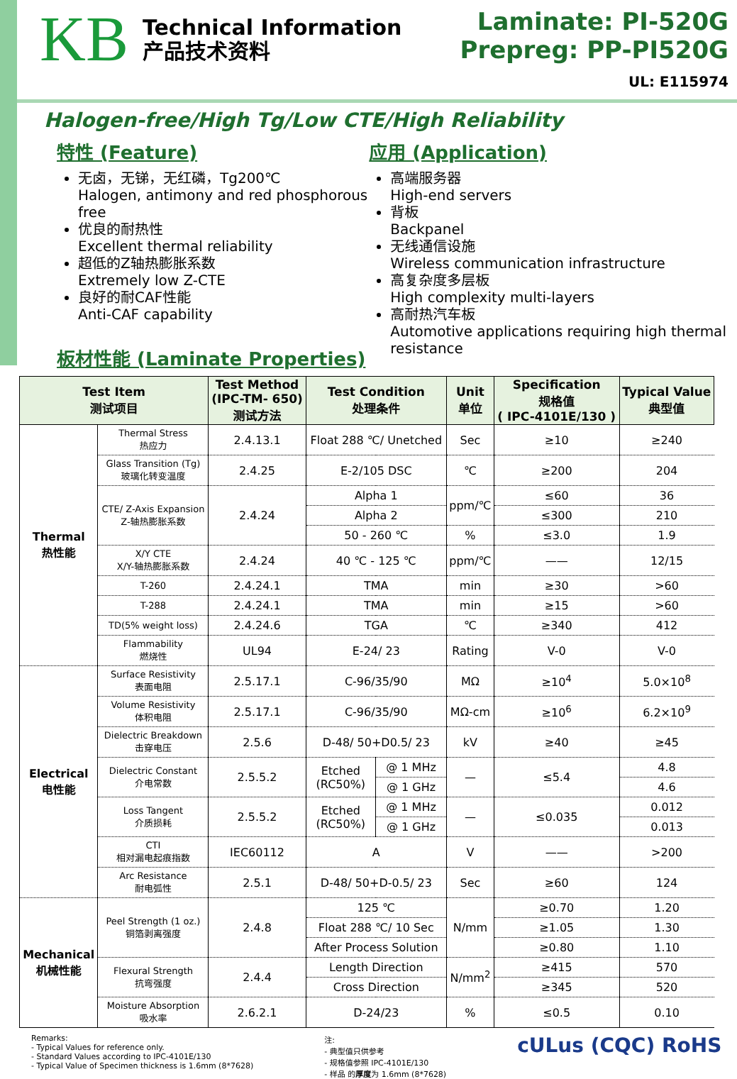KB
Technical Information
产品技术资料
Laminate: PI-520G
Prepreg: PP-PI520G
UL: E115974
Halogen-free/High Tg/Low CTE/High Reliability
特性 (Feature)
无卤，无锑，无红磷，Tg200℃
Halogen, antimony and red phosphorous free
优良的耐热性
Excellent thermal reliability
超低的Z轴热膨胀系数
Extremely low Z-CTE
良好的耐CAF性能
Anti-CAF capability
板材性能 (Laminate Properties)
应用 (Application)
高端服务器
High-end servers
背板
Backpanel
无线通信设施
Wireless communication infrastructure
高复杂度多层板
High complexity multi-layers
高耐热汽车板
Automotive applications requiring high thermal resistance
| Test Item 测试项目 | | Test Method (IPC-TM- 650) 测试方法 | Test Condition 处理条件 | | Unit 单位 | Specification 规格值 ( IPC-4101E/130 ) | Typical Value 典型值 |
| --- | --- | --- | --- | --- | --- | --- | --- |
| Thermal 热性能 | Thermal Stress 热应力 | 2.4.13.1 | Float 288 ℃/ Unetched | | Sec | ≥10 | ≥240 |
| | Glass Transition (Tg) 玻璃化转变温度 | 2.4.25 | E-2/105 DSC | | ℃ | ≥200 | 204 |
| | CTE/ Z-Axis Expansion Z-轴热膨胀系数 | 2.4.24 | Alpha 1 | | ppm/℃ | ≤60 | 36 |
| | | | Alpha 2 | | | ≤300 | 210 |
| | | | 50 - 260 ℃ | | % | ≤3.0 | 1.9 |
| | X/Y CTE X/Y-轴热膨胀系数 | 2.4.24 | 40 ℃ - 125 ℃ | | ppm/℃ | —— | 12/15 |
| | T-260 | 2.4.24.1 | TMA | | min | ≥30 | >60 |
| | T-288 | 2.4.24.1 | TMA | | min | ≥15 | >60 |
| | TD(5% weight loss) | 2.4.24.6 | TGA | | ℃ | ≥340 | 412 |
| | Flammability 燃烧性 | UL94 | E-24/ 23 | | Rating | V-0 | V-0 |
| Electrical 电性能 | Surface Resistivity 表面电阻 | 2.5.17.1 | C-96/35/90 | | MΩ | ≥10<sup>4</sup> | 5.0×10<sup>8</sup> |
| | Volume Resistivity 体积电阻 | 2.5.17.1 | C-96/35/90 | | MΩ-cm | ≥10<sup>6</sup> | 6.2×10<sup>9</sup> |
| | Dielectric Breakdown 击穿电压 | 2.5.6 | D-48/ 50+D0.5/ 23 | | kV | ≥40 | ≥45 |
| | Dielectric Constant 介电常数 | 2.5.5.2 | Etched (RC50%) | @ 1 MHz | — | ≤5.4 | 4.8 |
| | | | | @ 1 GHz | | | 4.6 |
| | Loss Tangent 介质损耗 | 2.5.5.2 | Etched (RC50%) | @ 1 MHz | — | ≤0.035 | 0.012 |
| | | | | @ 1 GHz | | | 0.013 |
| | CTI 相对漏电起痕指数 | IEC60112 | A | | V | —— | >200 |
| | Arc Resistance 耐电弧性 | 2.5.1 | D-48/ 50+D-0.5/ 23 | | Sec | ≥60 | 124 |
| Mechanical 机械性能 | Peel Strength (1 oz.) 铜箔剥离强度 | 2.4.8 | 125 ℃ | | N/mm | ≥0.70 | 1.20 |
| | | | Float 288 ℃/ 10 Sec | | | ≥1.05 | 1.30 |
| | | | After Process Solution | | | ≥0.80 | 1.10 |
| | Flexural Strength 抗弯强度 | 2.4.4 | Length Direction | | N/mm<sup>2</sup> | ≥415 | 570 |
| | | | Cross Direction | | | ≥345 | 520 |
| | Moisture Absorption 吸水率 | 2.6.2.1 | D-24/23 | | % | ≤0.5 | 0.10 |
Remarks:
- Typical Values for reference only.
- Standard Values according to IPC-4101E/130
- Typical Value of Specimen thickness is 1.6mm (8*7628)
注:
- 典型值只供参考
- 规格值参照 IPC-4101E/130
- 样品 的厚度为 1.6mm (8*7628)
cULus (CQC) RoHS